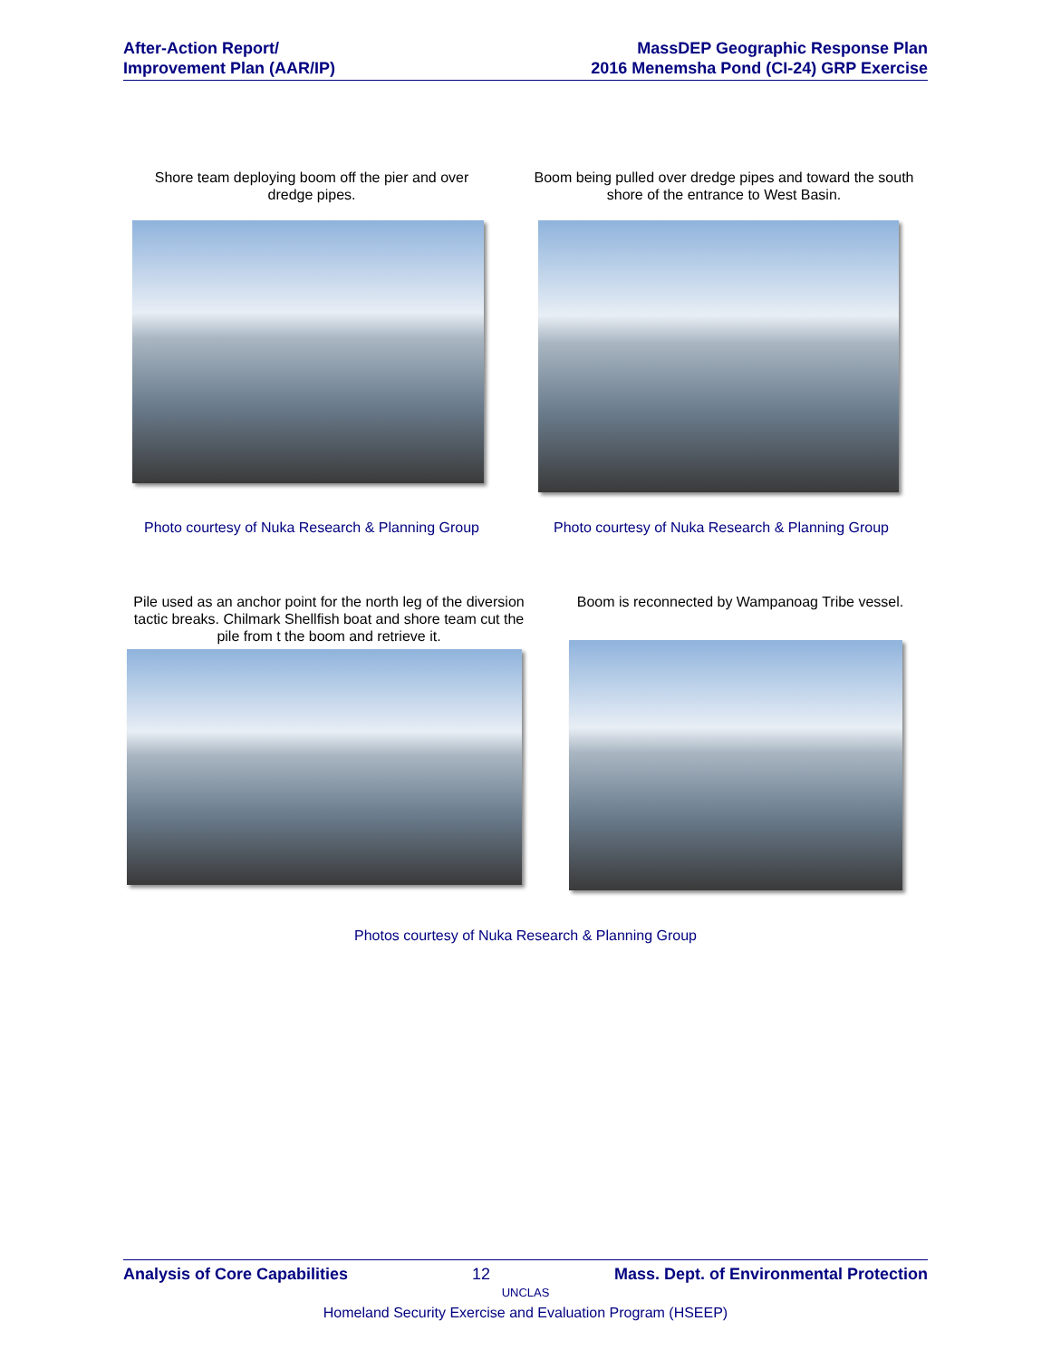After-Action Report/
Improvement Plan (AAR/IP)
MassDEP Geographic Response Plan
2016 Menemsha Pond (CI-24) GRP Exercise
Shore team deploying boom off the pier and over dredge pipes.
Photo courtesy of Nuka Research & Planning Group
Boom being pulled over dredge pipes and toward the south shore of the entrance to West Basin.
Photo courtesy of Nuka Research & Planning Group
Pile used as an anchor point for the north leg of the diversion tactic breaks. Chilmark Shellfish boat and shore team cut the pile from t the boom and retrieve it.
Boom is reconnected by Wampanoag Tribe vessel.
Photos courtesy of Nuka Research & Planning Group
Analysis of Core Capabilities 12 Mass. Dept. of Environmental Protection
UNCLAS
Homeland Security Exercise and Evaluation Program (HSEEP)